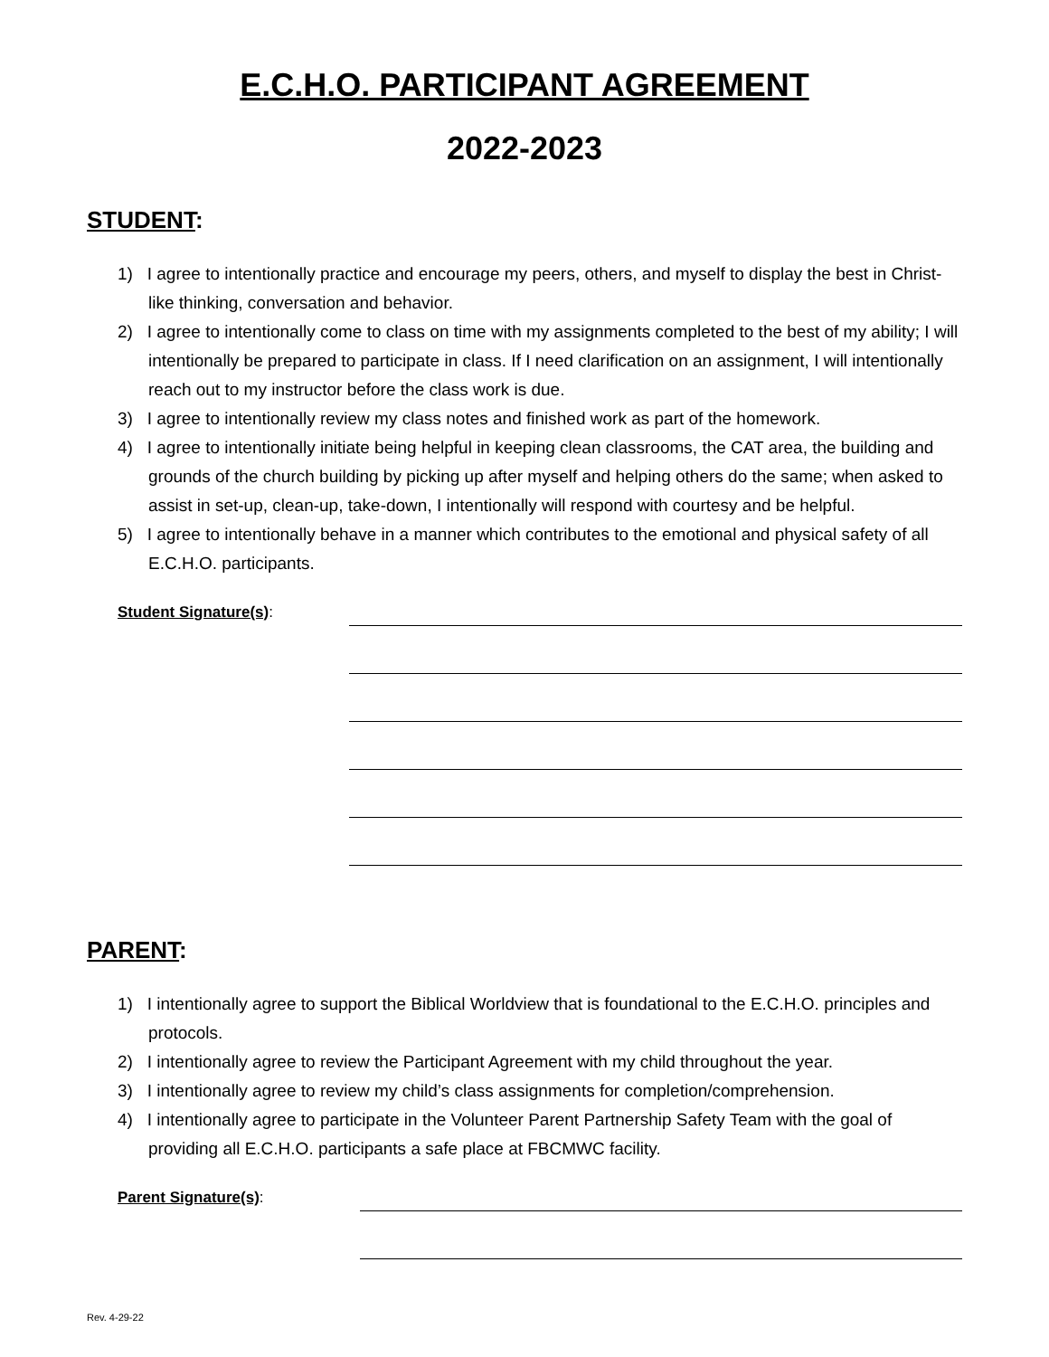E.C.H.O. PARTICIPANT AGREEMENT
2022-2023
STUDENT:
1) I agree to intentionally practice and encourage my peers, others, and myself to display the best in Christ-like thinking, conversation and behavior.
2) I agree to intentionally come to class on time with my assignments completed to the best of my ability; I will intentionally be prepared to participate in class. If I need clarification on an assignment, I will intentionally reach out to my instructor before the class work is due.
3) I agree to intentionally review my class notes and finished work as part of the homework.
4) I agree to intentionally initiate being helpful in keeping clean classrooms, the CAT area, the building and grounds of the church building by picking up after myself and helping others do the same; when asked to assist in set-up, clean-up, take-down, I intentionally will respond with courtesy and be helpful.
5) I agree to intentionally behave in a manner which contributes to the emotional and physical safety of all E.C.H.O. participants.
Student Signature(s):
PARENT:
1) I intentionally agree to support the Biblical Worldview that is foundational to the E.C.H.O. principles and protocols.
2) I intentionally agree to review the Participant Agreement with my child throughout the year.
3) I intentionally agree to review my child’s class assignments for completion/comprehension.
4) I intentionally agree to participate in the Volunteer Parent Partnership Safety Team with the goal of providing all E.C.H.O. participants a safe place at FBCMWC facility.
Parent Signature(s):
Rev. 4-29-22